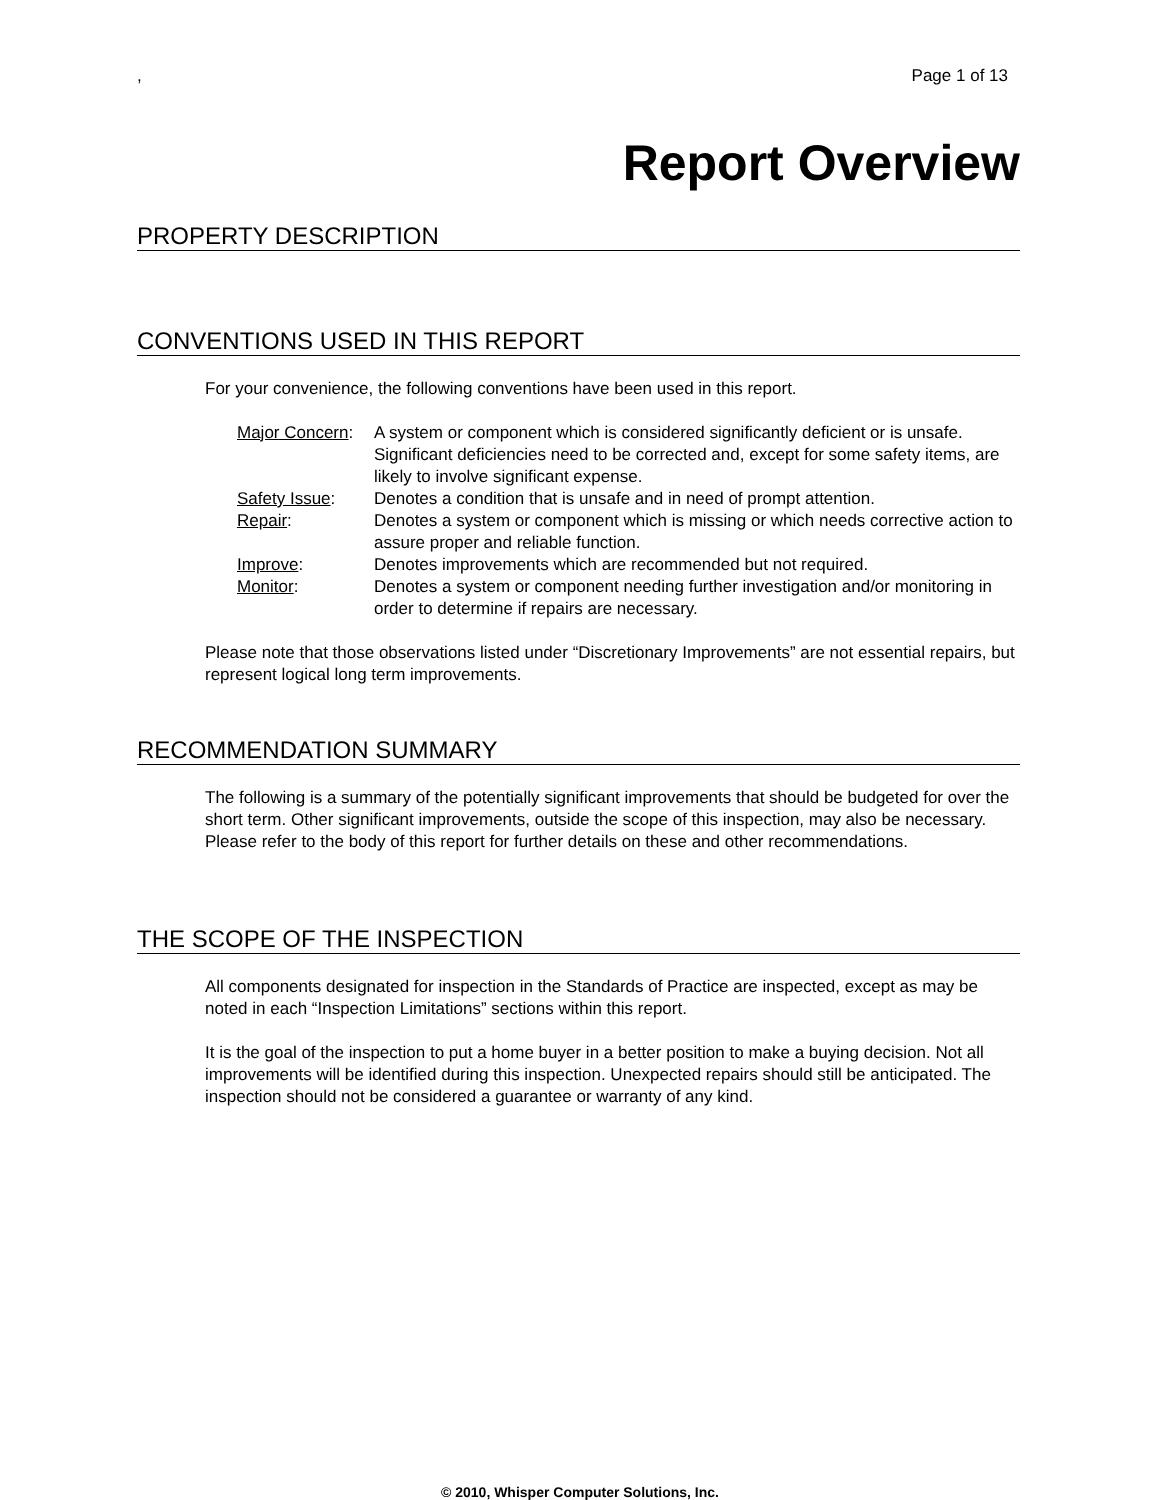, Page 1 of 13
Report Overview
PROPERTY DESCRIPTION
CONVENTIONS USED IN THIS REPORT
For your convenience, the following conventions have been used in this report.
| Major Concern : | A system or component which is considered significantly deficient or is unsafe. Significant deficiencies need to be corrected and, except for some safety items, are likely to involve significant expense. |
| Safety Issue : | Denotes a condition that is unsafe and in need of prompt attention. |
| Repair : | Denotes a system or component which is missing or which needs corrective action to assure proper and reliable function. |
| Improve : | Denotes improvements which are recommended but not required. |
| Monitor : | Denotes a system or component needing further investigation and/or monitoring in order to determine if repairs are necessary. |
Please note that those observations listed under “Discretionary Improvements” are not essential repairs, but represent logical long term improvements.
RECOMMENDATION SUMMARY
The following is a summary of the potentially significant improvements that should be budgeted for over the short term. Other significant improvements, outside the scope of this inspection, may also be necessary. Please refer to the body of this report for further details on these and other recommendations.
THE SCOPE OF THE INSPECTION
All components designated for inspection in the Standards of Practice are inspected, except as may be noted in each “Inspection Limitations” sections within this report.
It is the goal of the inspection to put a home buyer in a better position to make a buying decision. Not all improvements will be identified during this inspection. Unexpected repairs should still be anticipated. The inspection should not be considered a guarantee or warranty of any kind.
© 2010, Whisper Computer Solutions, Inc.